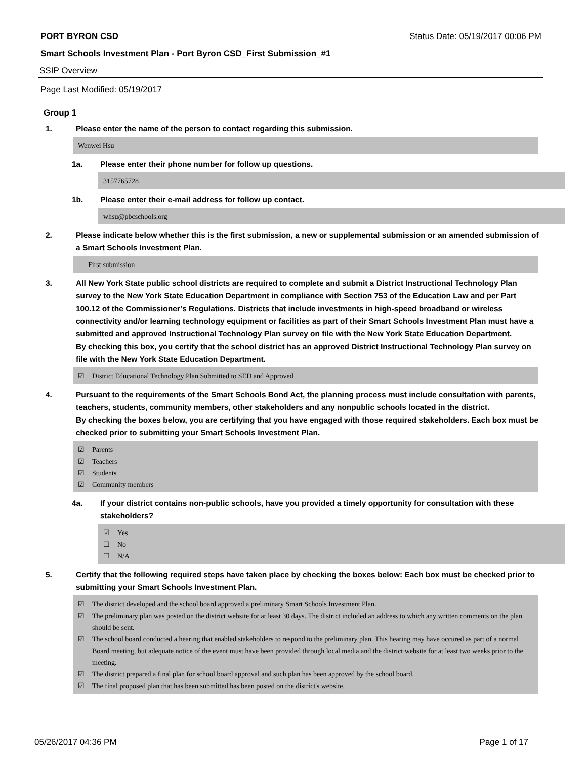PORT BYRON CSD Status Date: 05/19/2017 00:06 PM
Smart Schools Investment Plan - Port Byron CSD_First Submission_#1
SSIP Overview
Page Last Modified: 05/19/2017
Group 1
1. Please enter the name of the person to contact regarding this submission.
Wenwei Hsu
1a. Please enter their phone number for follow up questions.
3157765728
1b. Please enter their e-mail address for follow up contact.
whsu@pbcschools.org
2. Please indicate below whether this is the first submission, a new or supplemental submission or an amended submission of a Smart Schools Investment Plan.
First submission
3. All New York State public school districts are required to complete and submit a District Instructional Technology Plan survey to the New York State Education Department in compliance with Section 753 of the Education Law and per Part 100.12 of the Commissioner’s Regulations. Districts that include investments in high-speed broadband or wireless connectivity and/or learning technology equipment or facilities as part of their Smart Schools Investment Plan must have a submitted and approved Instructional Technology Plan survey on file with the New York State Education Department.
By checking this box, you certify that the school district has an approved District Instructional Technology Plan survey on file with the New York State Education Department.
☑ District Educational Technology Plan Submitted to SED and Approved
4. Pursuant to the requirements of the Smart Schools Bond Act, the planning process must include consultation with parents, teachers, students, community members, other stakeholders and any nonpublic schools located in the district.
By checking the boxes below, you are certifying that you have engaged with those required stakeholders. Each box must be checked prior to submitting your Smart Schools Investment Plan.
☑ Parents
☑ Teachers
☑ Students
☑ Community members
4a. If your district contains non-public schools, have you provided a timely opportunity for consultation with these stakeholders?
☑ Yes
☐ No
☐ N/A
5. Certify that the following required steps have taken place by checking the boxes below: Each box must be checked prior to submitting your Smart Schools Investment Plan.
☑ The district developed and the school board approved a preliminary Smart Schools Investment Plan.
☑ The preliminary plan was posted on the district website for at least 30 days. The district included an address to which any written comments on the plan should be sent.
☑ The school board conducted a hearing that enabled stakeholders to respond to the preliminary plan. This hearing may have occured as part of a normal Board meeting, but adequate notice of the event must have been provided through local media and the district website for at least two weeks prior to the meeting.
☑ The district prepared a final plan for school board approval and such plan has been approved by the school board.
☑ The final proposed plan that has been submitted has been posted on the district's website.
05/26/2017 04:36 PM Page 1 of 17